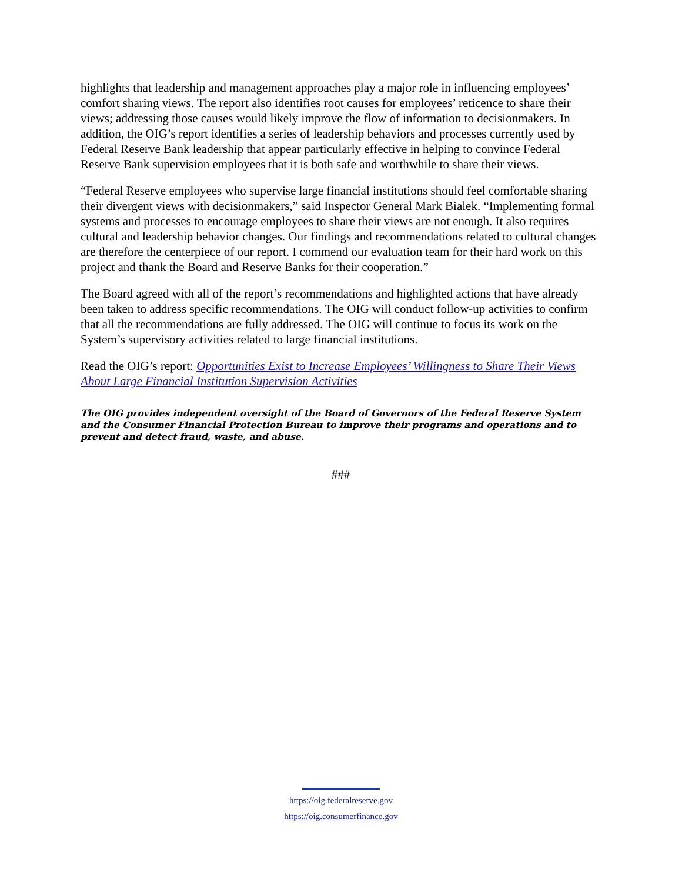highlights that leadership and management approaches play a major role in influencing employees’ comfort sharing views. The report also identifies root causes for employees’ reticence to share their views; addressing those causes would likely improve the flow of information to decisionmakers. In addition, the OIG’s report identifies a series of leadership behaviors and processes currently used by Federal Reserve Bank leadership that appear particularly effective in helping to convince Federal Reserve Bank supervision employees that it is both safe and worthwhile to share their views.
“Federal Reserve employees who supervise large financial institutions should feel comfortable sharing their divergent views with decisionmakers,” said Inspector General Mark Bialek. “Implementing formal systems and processes to encourage employees to share their views are not enough. It also requires cultural and leadership behavior changes. Our findings and recommendations related to cultural changes are therefore the centerpiece of our report. I commend our evaluation team for their hard work on this project and thank the Board and Reserve Banks for their cooperation.”
The Board agreed with all of the report’s recommendations and highlighted actions that have already been taken to address specific recommendations. The OIG will conduct follow-up activities to confirm that all the recommendations are fully addressed. The OIG will continue to focus its work on the System’s supervisory activities related to large financial institutions.
Read the OIG’s report: Opportunities Exist to Increase Employees’ Willingness to Share Their Views About Large Financial Institution Supervision Activities
The OIG provides independent oversight of the Board of Governors of the Federal Reserve System and the Consumer Financial Protection Bureau to improve their programs and operations and to prevent and detect fraud, waste, and abuse.
###
https://oig.federalreserve.gov
https://oig.consumerfinance.gov